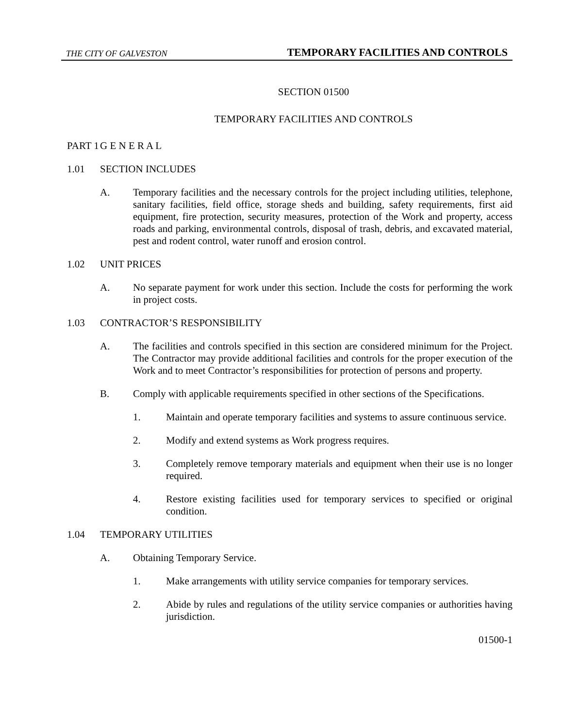THE CITY OF GALVESTON TEMPORARY FACILITIES AND CONTROLS
SECTION 01500
TEMPORARY FACILITIES AND CONTROLS
PART 1 G E N E R A L
1.01 SECTION INCLUDES
A. Temporary facilities and the necessary controls for the project including utilities, telephone, sanitary facilities, field office, storage sheds and building, safety requirements, first aid equipment, fire protection, security measures, protection of the Work and property, access roads and parking, environmental controls, disposal of trash, debris, and excavated material, pest and rodent control, water runoff and erosion control.
1.02 UNIT PRICES
A. No separate payment for work under this section. Include the costs for performing the work in project costs.
1.03 CONTRACTOR’S RESPONSIBILITY
A. The facilities and controls specified in this section are considered minimum for the Project. The Contractor may provide additional facilities and controls for the proper execution of the Work and to meet Contractor’s responsibilities for protection of persons and property.
B. Comply with applicable requirements specified in other sections of the Specifications.
1. Maintain and operate temporary facilities and systems to assure continuous service.
2. Modify and extend systems as Work progress requires.
3. Completely remove temporary materials and equipment when their use is no longer required.
4. Restore existing facilities used for temporary services to specified or original condition.
1.04 TEMPORARY UTILITIES
A. Obtaining Temporary Service.
1. Make arrangements with utility service companies for temporary services.
2. Abide by rules and regulations of the utility service companies or authorities having jurisdiction.
01500-1